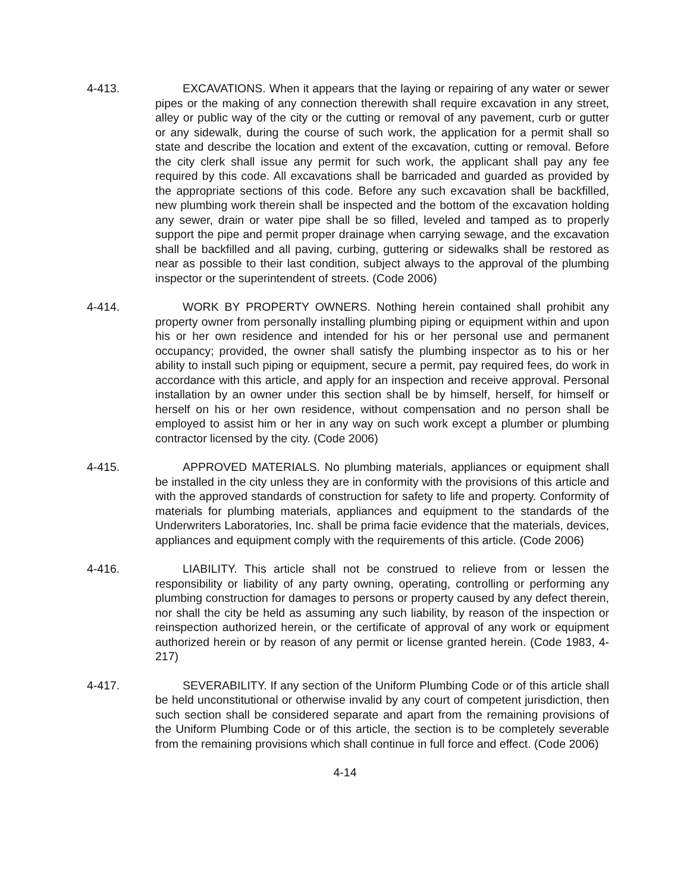4-413. EXCAVATIONS. When it appears that the laying or repairing of any water or sewer pipes or the making of any connection therewith shall require excavation in any street, alley or public way of the city or the cutting or removal of any pavement, curb or gutter or any sidewalk, during the course of such work, the application for a permit shall so state and describe the location and extent of the excavation, cutting or removal. Before the city clerk shall issue any permit for such work, the applicant shall pay any fee required by this code. All excavations shall be barricaded and guarded as provided by the appropriate sections of this code. Before any such excavation shall be backfilled, new plumbing work therein shall be inspected and the bottom of the excavation holding any sewer, drain or water pipe shall be so filled, leveled and tamped as to properly support the pipe and permit proper drainage when carrying sewage, and the excavation shall be backfilled and all paving, curbing, guttering or sidewalks shall be restored as near as possible to their last condition, subject always to the approval of the plumbing inspector or the superintendent of streets. (Code 2006)
4-414. WORK BY PROPERTY OWNERS. Nothing herein contained shall prohibit any property owner from personally installing plumbing piping or equipment within and upon his or her own residence and intended for his or her personal use and permanent occupancy; provided, the owner shall satisfy the plumbing inspector as to his or her ability to install such piping or equipment, secure a permit, pay required fees, do work in accordance with this article, and apply for an inspection and receive approval. Personal installation by an owner under this section shall be by himself, herself, for himself or herself on his or her own residence, without compensation and no person shall be employed to assist him or her in any way on such work except a plumber or plumbing contractor licensed by the city. (Code 2006)
4-415. APPROVED MATERIALS. No plumbing materials, appliances or equipment shall be installed in the city unless they are in conformity with the provisions of this article and with the approved standards of construction for safety to life and property. Conformity of materials for plumbing materials, appliances and equipment to the standards of the Underwriters Laboratories, Inc. shall be prima facie evidence that the materials, devices, appliances and equipment comply with the requirements of this article. (Code 2006)
4-416. LIABILITY. This article shall not be construed to relieve from or lessen the responsibility or liability of any party owning, operating, controlling or performing any plumbing construction for damages to persons or property caused by any defect therein, nor shall the city be held as assuming any such liability, by reason of the inspection or reinspection authorized herein, or the certificate of approval of any work or equipment authorized herein or by reason of any permit or license granted herein. (Code 1983, 4-217)
4-417. SEVERABILITY. If any section of the Uniform Plumbing Code or of this article shall be held unconstitutional or otherwise invalid by any court of competent jurisdiction, then such section shall be considered separate and apart from the remaining provisions of the Uniform Plumbing Code or of this article, the section is to be completely severable from the remaining provisions which shall continue in full force and effect. (Code 2006)
4-14